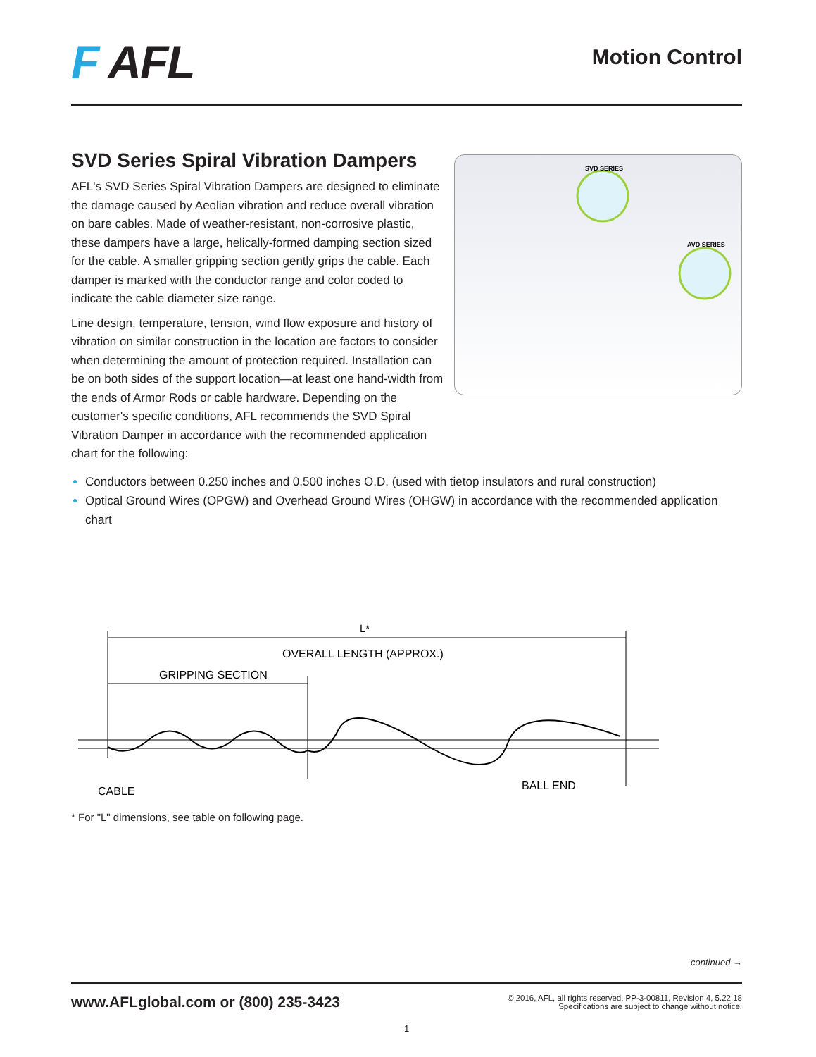F AFL
Motion Control
SVD Series Spiral Vibration Dampers
AFL's SVD Series Spiral Vibration Dampers are designed to eliminate the damage caused by Aeolian vibration and reduce overall vibration on bare cables. Made of weather-resistant, non-corrosive plastic, these dampers have a large, helically-formed damping section sized for the cable. A smaller gripping section gently grips the cable. Each damper is marked with the conductor range and color coded to indicate the cable diameter size range.
Line design, temperature, tension, wind flow exposure and history of vibration on similar construction in the location are factors to consider when determining the amount of protection required. Installation can be on both sides of the support location—at least one hand-width from the ends of Armor Rods or cable hardware. Depending on the customer's specific conditions, AFL recommends the SVD Spiral Vibration Damper in accordance with the recommended application chart for the following:
SVD SERIES
AVD SERIES
Conductors between 0.250 inches and 0.500 inches O.D. (used with tietop insulators and rural construction)
Optical Ground Wires (OPGW) and Overhead Ground Wires (OHGW) in accordance with the recommended application chart
L*
OVERALL LENGTH (APPROX.)
GRIPPING SECTION
CABLE
BALL END
* For "L" dimensions, see table on following page.
continued →
www.AFLglobal.com or (800) 235-3423
© 2016, AFL, all rights reserved. PP-3-00811, Revision 4, 5.22.18
Specifications are subject to change without notice.
1